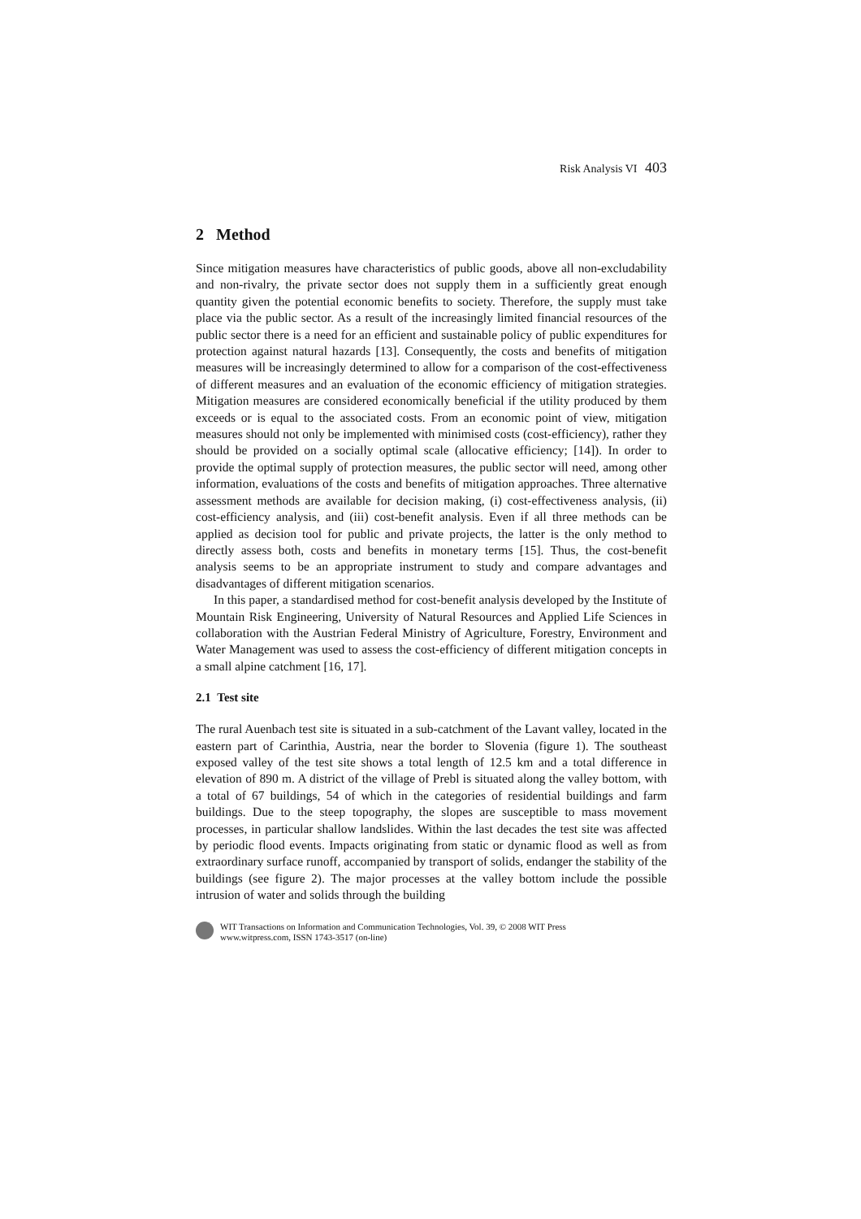Risk Analysis VI 403
2 Method
Since mitigation measures have characteristics of public goods, above all non-excludability and non-rivalry, the private sector does not supply them in a sufficiently great enough quantity given the potential economic benefits to society. Therefore, the supply must take place via the public sector. As a result of the increasingly limited financial resources of the public sector there is a need for an efficient and sustainable policy of public expenditures for protection against natural hazards [13]. Consequently, the costs and benefits of mitigation measures will be increasingly determined to allow for a comparison of the cost-effectiveness of different measures and an evaluation of the economic efficiency of mitigation strategies. Mitigation measures are considered economically beneficial if the utility produced by them exceeds or is equal to the associated costs. From an economic point of view, mitigation measures should not only be implemented with minimised costs (cost-efficiency), rather they should be provided on a socially optimal scale (allocative efficiency; [14]). In order to provide the optimal supply of protection measures, the public sector will need, among other information, evaluations of the costs and benefits of mitigation approaches. Three alternative assessment methods are available for decision making, (i) cost-effectiveness analysis, (ii) cost-efficiency analysis, and (iii) cost-benefit analysis. Even if all three methods can be applied as decision tool for public and private projects, the latter is the only method to directly assess both, costs and benefits in monetary terms [15]. Thus, the cost-benefit analysis seems to be an appropriate instrument to study and compare advantages and disadvantages of different mitigation scenarios.
In this paper, a standardised method for cost-benefit analysis developed by the Institute of Mountain Risk Engineering, University of Natural Resources and Applied Life Sciences in collaboration with the Austrian Federal Ministry of Agriculture, Forestry, Environment and Water Management was used to assess the cost-efficiency of different mitigation concepts in a small alpine catchment [16, 17].
2.1 Test site
The rural Auenbach test site is situated in a sub-catchment of the Lavant valley, located in the eastern part of Carinthia, Austria, near the border to Slovenia (figure 1). The southeast exposed valley of the test site shows a total length of 12.5 km and a total difference in elevation of 890 m. A district of the village of Prebl is situated along the valley bottom, with a total of 67 buildings, 54 of which in the categories of residential buildings and farm buildings. Due to the steep topography, the slopes are susceptible to mass movement processes, in particular shallow landslides. Within the last decades the test site was affected by periodic flood events. Impacts originating from static or dynamic flood as well as from extraordinary surface runoff, accompanied by transport of solids, endanger the stability of the buildings (see figure 2). The major processes at the valley bottom include the possible intrusion of water and solids through the building
WIT Transactions on Information and Communication Technologies, Vol. 39, © 2008 WIT Press
www.witpress.com, ISSN 1743-3517 (on-line)